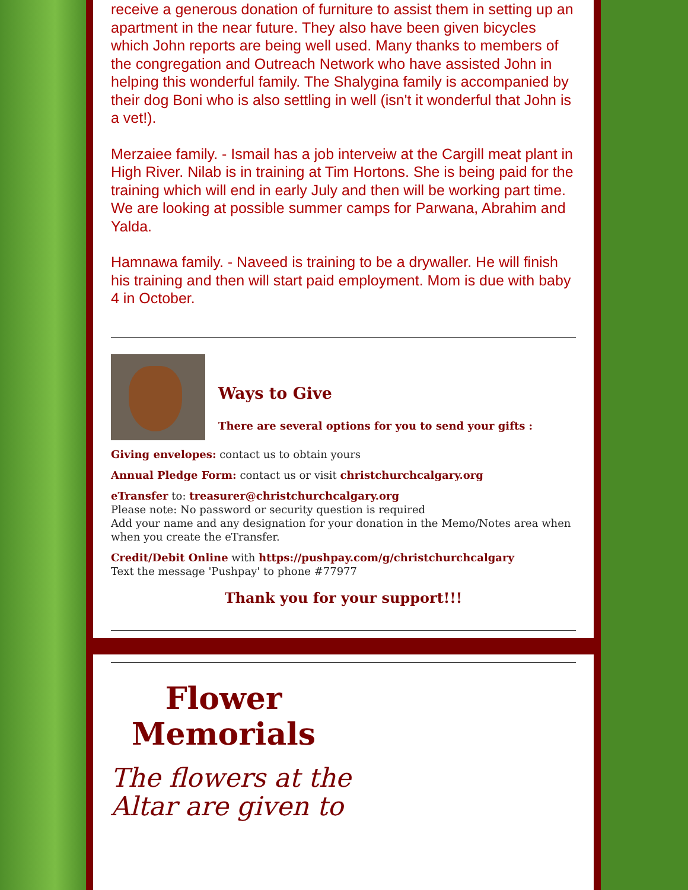receive a generous donation of furniture to assist them in setting up an apartment in the near future. They also have been given bicycles which John reports are being well used. Many thanks to members of the congregation and Outreach Network who have assisted John in helping this wonderful family. The Shalygina family is accompanied by their dog Boni who is also settling in well (isn't it wonderful that John is a vet!).
Merzaiee family. - Ismail has a job interveiw at the Cargill meat plant in High River. Nilab is in training at Tim Hortons. She is being paid for the training which will end in early July and then will be working part time.
We are looking at possible summer camps for Parwana, Abrahim and Yalda.
Hamnawa family. - Naveed is training to be a drywaller. He will finish his training and then will start paid employment. Mom is due with baby 4 in October.
Ways to Give
There are several options for you to send your gifts :
Giving envelopes: contact us to obtain yours
Annual Pledge Form: contact us or visit christchurchcalgary.org
eTransfer to: treasurer@christchurchcalgary.org
Please note: No password or security question is required
Add your name and any designation for your donation in the Memo/Notes area when when you create the eTransfer.
Credit/Debit Online with https://pushpay.com/g/christchurchcalgary
Text the message 'Pushpay' to phone #77977
Thank you for your support!!!
Flower Memorials
The flowers at the
Altar are given to